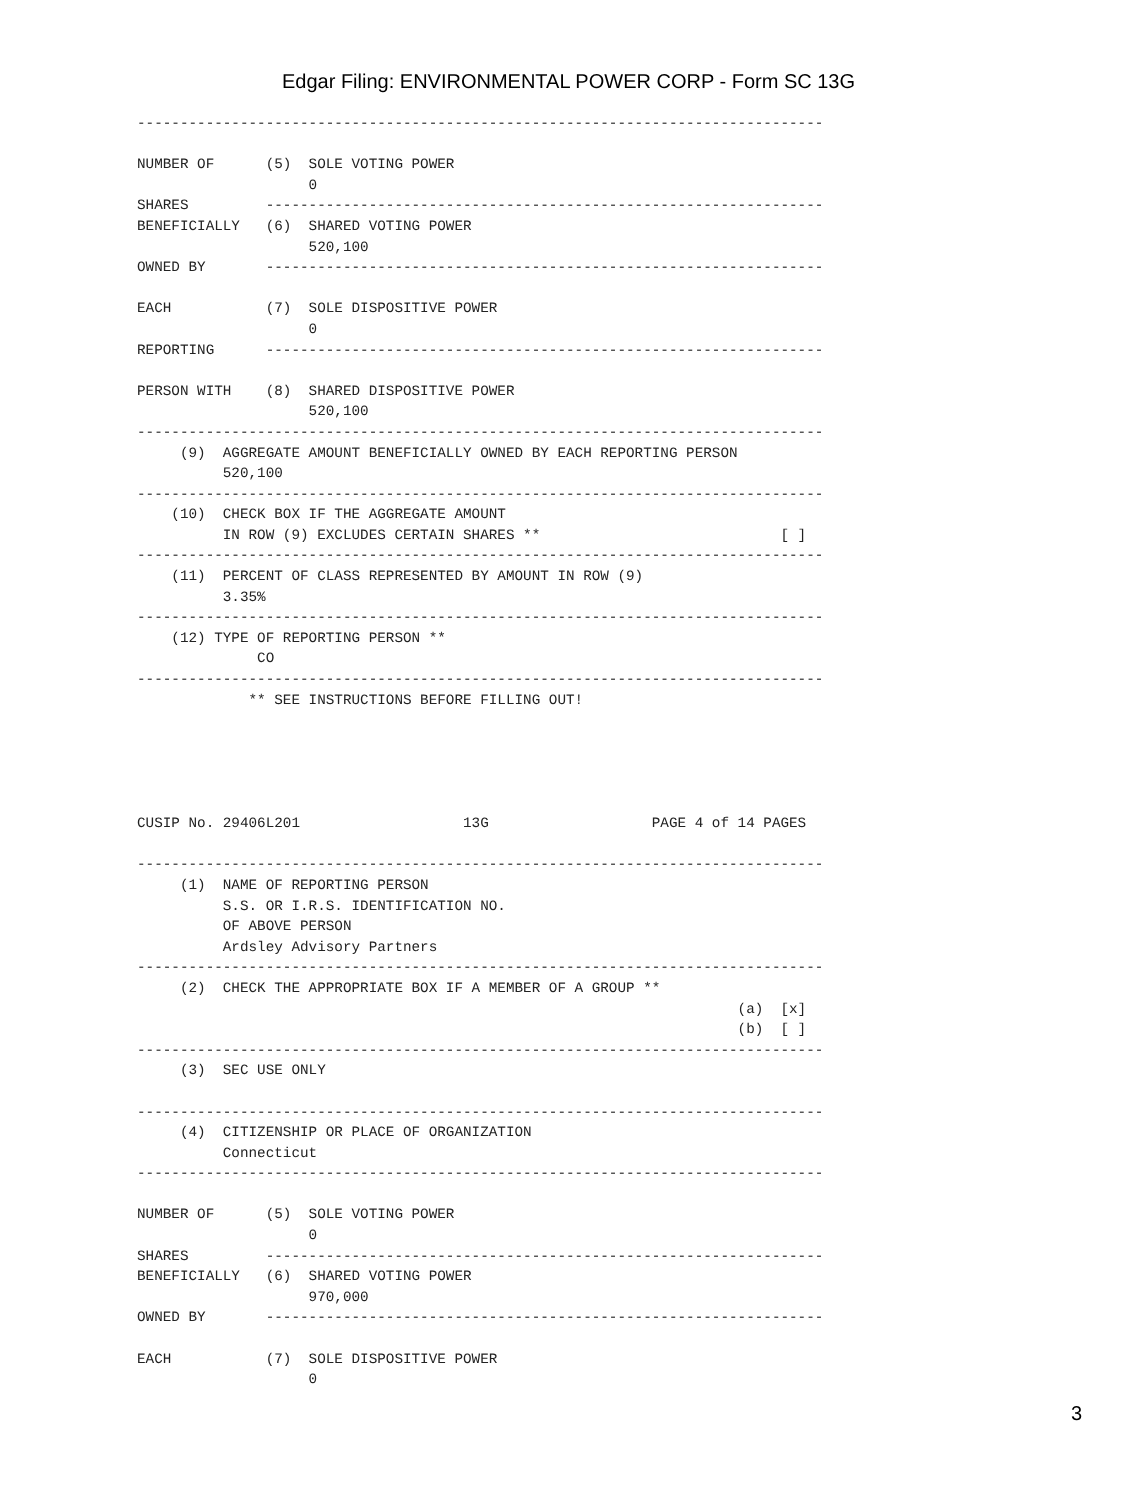Edgar Filing: ENVIRONMENTAL POWER CORP - Form SC 13G
--------------------------------------------------------------------------------

NUMBER OF      (5)  SOLE VOTING POWER
                    0
SHARES         -----------------------------------------------------------------
BENEFICIALLY   (6)  SHARED VOTING POWER
                    520,100
OWNED BY       -----------------------------------------------------------------

EACH           (7)  SOLE DISPOSITIVE POWER
                    0
REPORTING      -----------------------------------------------------------------

PERSON WITH    (8)  SHARED DISPOSITIVE POWER
                    520,100
--------------------------------------------------------------------------------
     (9)  AGGREGATE AMOUNT BENEFICIALLY OWNED BY EACH REPORTING PERSON
          520,100
--------------------------------------------------------------------------------
    (10)  CHECK BOX IF THE AGGREGATE AMOUNT
          IN ROW (9) EXCLUDES CERTAIN SHARES **                            [ ]
--------------------------------------------------------------------------------
    (11)  PERCENT OF CLASS REPRESENTED BY AMOUNT IN ROW (9)
          3.35%
--------------------------------------------------------------------------------
    (12) TYPE OF REPORTING PERSON **
              CO
--------------------------------------------------------------------------------
             ** SEE INSTRUCTIONS BEFORE FILLING OUT!





CUSIP No. 29406L201                   13G                   PAGE 4 of 14 PAGES

--------------------------------------------------------------------------------
     (1)  NAME OF REPORTING PERSON
          S.S. OR I.R.S. IDENTIFICATION NO.
          OF ABOVE PERSON
          Ardsley Advisory Partners
--------------------------------------------------------------------------------
     (2)  CHECK THE APPROPRIATE BOX IF A MEMBER OF A GROUP **
                                                                      (a)  [x]
                                                                      (b)  [ ]
--------------------------------------------------------------------------------
     (3)  SEC USE ONLY

--------------------------------------------------------------------------------
     (4)  CITIZENSHIP OR PLACE OF ORGANIZATION
          Connecticut
--------------------------------------------------------------------------------

NUMBER OF      (5)  SOLE VOTING POWER
                    0
SHARES         -----------------------------------------------------------------
BENEFICIALLY   (6)  SHARED VOTING POWER
                    970,000
OWNED BY       -----------------------------------------------------------------

EACH           (7)  SOLE DISPOSITIVE POWER
                    0
3